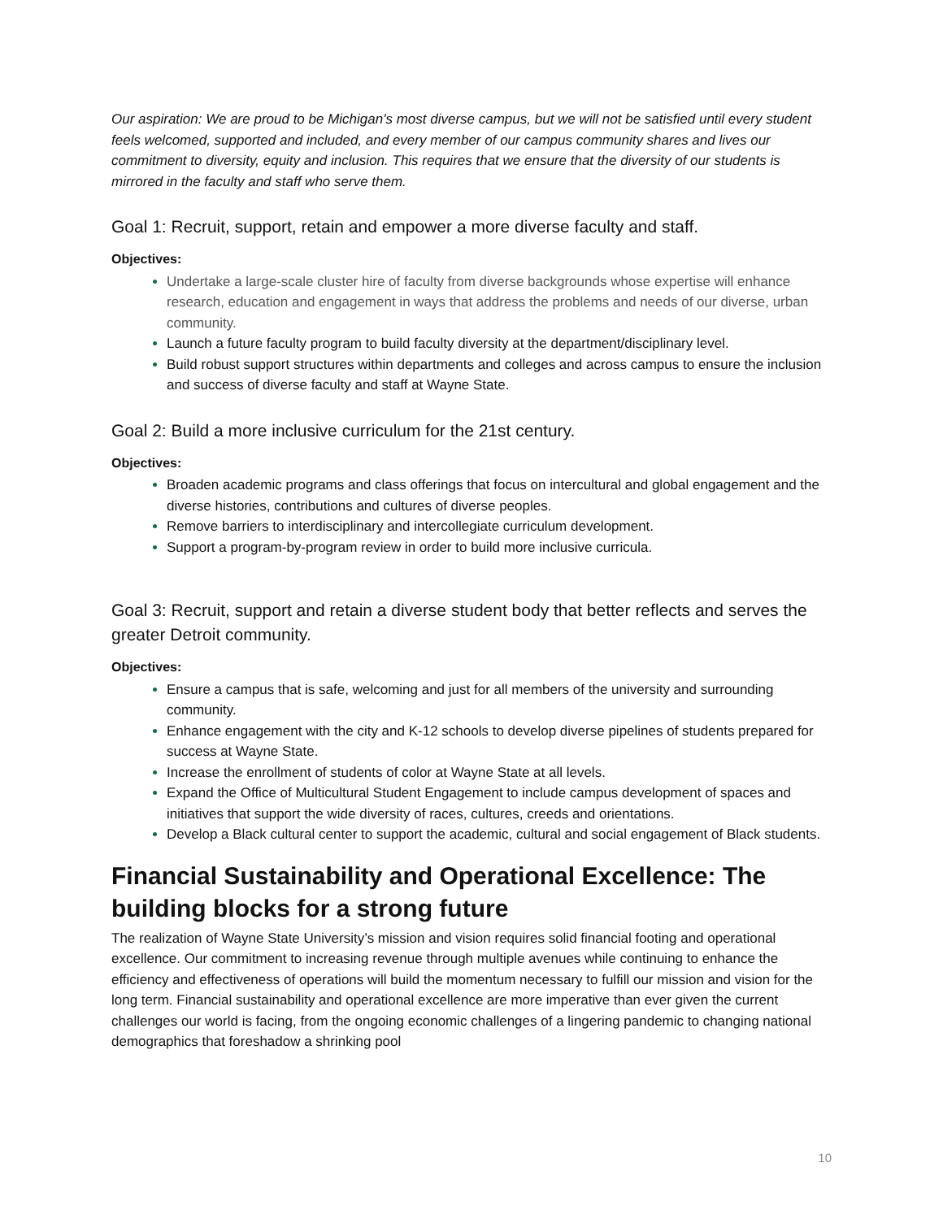Our aspiration: We are proud to be Michigan's most diverse campus, but we will not be satisfied until every student feels welcomed, supported and included, and every member of our campus community shares and lives our commitment to diversity, equity and inclusion. This requires that we ensure that the diversity of our students is mirrored in the faculty and staff who serve them.
Goal 1: Recruit, support, retain and empower a more diverse faculty and staff.
Objectives:
Undertake a large-scale cluster hire of faculty from diverse backgrounds whose expertise will enhance research, education and engagement in ways that address the problems and needs of our diverse, urban community.
Launch a future faculty program to build faculty diversity at the department/disciplinary level.
Build robust support structures within departments and colleges and across campus to ensure the inclusion and success of diverse faculty and staff at Wayne State.
Goal 2: Build a more inclusive curriculum for the 21st century.
Objectives:
Broaden academic programs and class offerings that focus on intercultural and global engagement and the diverse histories, contributions and cultures of diverse peoples.
Remove barriers to interdisciplinary and intercollegiate curriculum development.
Support a program-by-program review in order to build more inclusive curricula.
Goal 3: Recruit, support and retain a diverse student body that better reflects and serves the greater Detroit community.
Objectives:
Ensure a campus that is safe, welcoming and just for all members of the university and surrounding community.
Enhance engagement with the city and K-12 schools to develop diverse pipelines of students prepared for success at Wayne State.
Increase the enrollment of students of color at Wayne State at all levels.
Expand the Office of Multicultural Student Engagement to include campus development of spaces and initiatives that support the wide diversity of races, cultures, creeds and orientations.
Develop a Black cultural center to support the academic, cultural and social engagement of Black students.
Financial Sustainability and Operational Excellence: The building blocks for a strong future
The realization of Wayne State University’s mission and vision requires solid financial footing and operational excellence. Our commitment to increasing revenue through multiple avenues while continuing to enhance the efficiency and effectiveness of operations will build the momentum necessary to fulfill our mission and vision for the long term. Financial sustainability and operational excellence are more imperative than ever given the current challenges our world is facing, from the ongoing economic challenges of a lingering pandemic to changing national demographics that foreshadow a shrinking pool
10